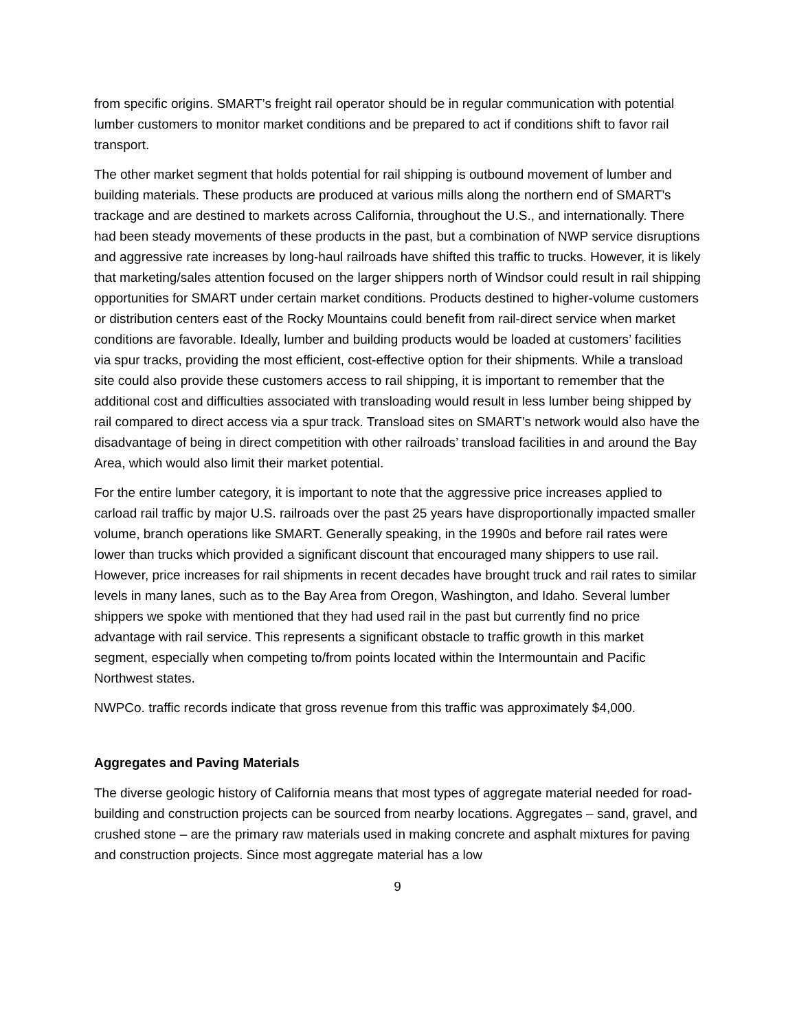from specific origins. SMART’s freight rail operator should be in regular communication with potential lumber customers to monitor market conditions and be prepared to act if conditions shift to favor rail transport.
The other market segment that holds potential for rail shipping is outbound movement of lumber and building materials. These products are produced at various mills along the northern end of SMART’s trackage and are destined to markets across California, throughout the U.S., and internationally. There had been steady movements of these products in the past, but a combination of NWP service disruptions and aggressive rate increases by long-haul railroads have shifted this traffic to trucks. However, it is likely that marketing/sales attention focused on the larger shippers north of Windsor could result in rail shipping opportunities for SMART under certain market conditions. Products destined to higher-volume customers or distribution centers east of the Rocky Mountains could benefit from rail-direct service when market conditions are favorable. Ideally, lumber and building products would be loaded at customers’ facilities via spur tracks, providing the most efficient, cost-effective option for their shipments. While a transload site could also provide these customers access to rail shipping, it is important to remember that the additional cost and difficulties associated with transloading would result in less lumber being shipped by rail compared to direct access via a spur track. Transload sites on SMART’s network would also have the disadvantage of being in direct competition with other railroads’ transload facilities in and around the Bay Area, which would also limit their market potential.
For the entire lumber category, it is important to note that the aggressive price increases applied to carload rail traffic by major U.S. railroads over the past 25 years have disproportionally impacted smaller volume, branch operations like SMART. Generally speaking, in the 1990s and before rail rates were lower than trucks which provided a significant discount that encouraged many shippers to use rail. However, price increases for rail shipments in recent decades have brought truck and rail rates to similar levels in many lanes, such as to the Bay Area from Oregon, Washington, and Idaho. Several lumber shippers we spoke with mentioned that they had used rail in the past but currently find no price advantage with rail service. This represents a significant obstacle to traffic growth in this market segment, especially when competing to/from points located within the Intermountain and Pacific Northwest states.
NWPCo. traffic records indicate that gross revenue from this traffic was approximately $4,000.
Aggregates and Paving Materials
The diverse geologic history of California means that most types of aggregate material needed for road-building and construction projects can be sourced from nearby locations. Aggregates – sand, gravel, and crushed stone – are the primary raw materials used in making concrete and asphalt mixtures for paving and construction projects. Since most aggregate material has a low
9